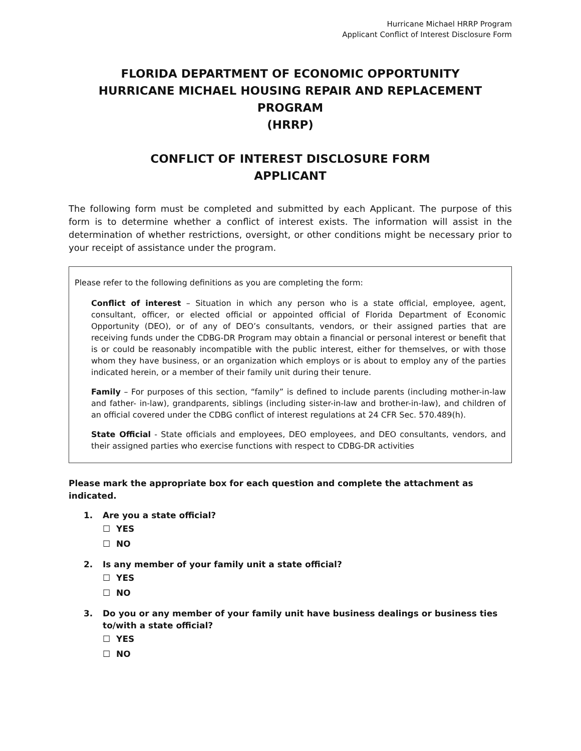Hurricane Michael HRRP Program
Applicant Conflict of Interest Disclosure Form
FLORIDA DEPARTMENT OF ECONOMIC OPPORTUNITY
HURRICANE MICHAEL HOUSING REPAIR AND REPLACEMENT PROGRAM
(HRRP)
CONFLICT OF INTEREST DISCLOSURE FORM
APPLICANT
The following form must be completed and submitted by each Applicant. The purpose of this form is to determine whether a conflict of interest exists. The information will assist in the determination of whether restrictions, oversight, or other conditions might be necessary prior to your receipt of assistance under the program.
Please refer to the following definitions as you are completing the form:
Conflict of interest – Situation in which any person who is a state official, employee, agent, consultant, officer, or elected official or appointed official of Florida Department of Economic Opportunity (DEO), or of any of DEO’s consultants, vendors, or their assigned parties that are receiving funds under the CDBG-DR Program may obtain a financial or personal interest or benefit that is or could be reasonably incompatible with the public interest, either for themselves, or with those whom they have business, or an organization which employs or is about to employ any of the parties indicated herein, or a member of their family unit during their tenure.
Family – For purposes of this section, “family” is defined to include parents (including mother-in-law and father- in-law), grandparents, siblings (including sister-in-law and brother-in-law), and children of an official covered under the CDBG conflict of interest regulations at 24 CFR Sec. 570.489(h).
State Official - State officials and employees, DEO employees, and DEO consultants, vendors, and their assigned parties who exercise functions with respect to CDBG-DR activities
Please mark the appropriate box for each question and complete the attachment as indicated.
1. Are you a state official?
☐ YES
☐ NO
2. Is any member of your family unit a state official?
☐ YES
☐ NO
3. Do you or any member of your family unit have business dealings or business ties to/with a state official?
☐ YES
☐ NO